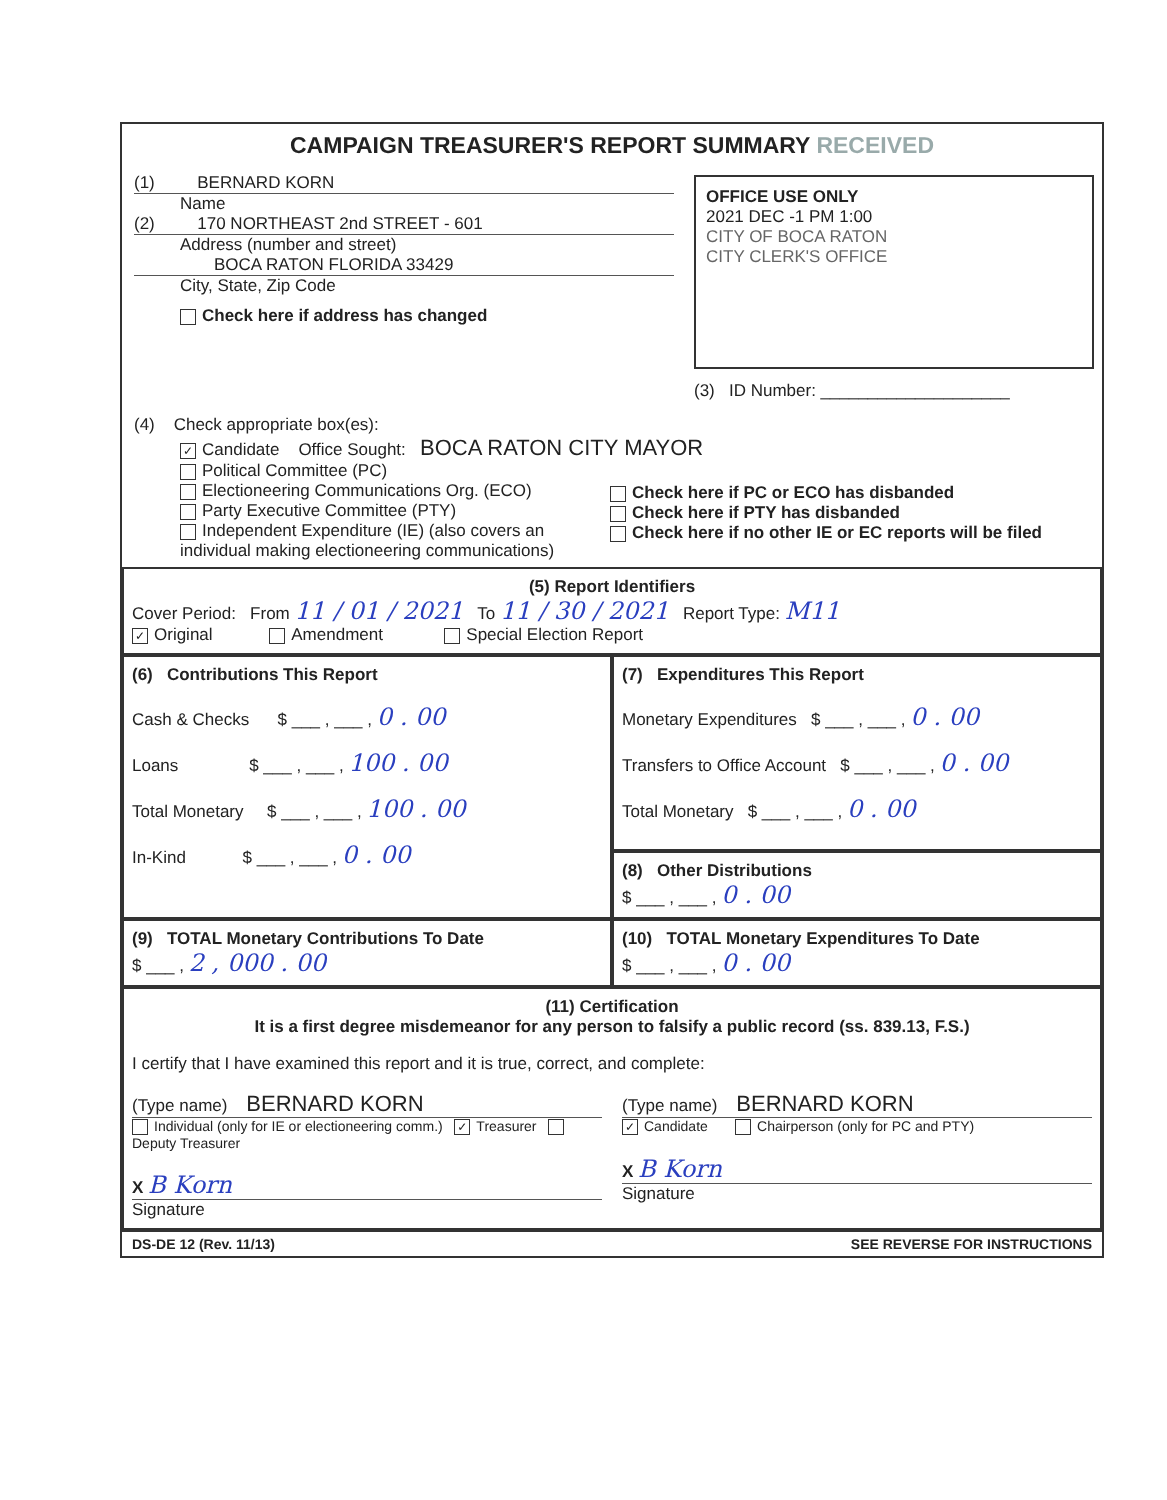CAMPAIGN TREASURER'S REPORT SUMMARY RECEIVED
(1) BERNARD KORN
Name
(2) 170 NORTHEAST 2nd STREET - 601
Address (number and street)
BOCA RATON FLORIDA 33429
City, State, Zip Code
Check here if address has changed
OFFICE USE ONLY
2021 DEC -1 PM 1:00
CITY OF BOCA RATON
CITY CLERK'S OFFICE
(3) ID Number: ____________________
(4) Check appropriate box(es):
✓ Candidate Office Sought: BOCA RATON CITY MAYOR
Political Committee (PC)
Electioneering Communications Org. (ECO)
Party Executive Committee (PTY)
Independent Expenditure (IE) (also covers an individual making electioneering communications)
Check here if PC or ECO has disbanded
Check here if PTY has disbanded
Check here if no other IE or EC reports will be filed
(5) Report Identifiers
Cover Period: From 11 / 01 / 2021 To 11 / 30 / 2021 Report Type: M11
✓ Original Amendment Special Election Report
(6) Contributions This Report
Cash & Checks $ ___ , ___ , 0 . 00
Loans $ ___ , ___ , 100 . 00
Total Monetary $ ___ , ___ , 100 . 00
In-Kind $ ___ , ___ , 0 . 00
(7) Expenditures This Report
Monetary Expenditures $ ___ , ___ , 0 . 00
Transfers to Office Account $ ___ , ___ , 0 . 00
Total Monetary $ ___ , ___ , 0 . 00
(8) Other Distributions
$ ___ , ___ , 0 . 00
(9) TOTAL Monetary Contributions To Date
$ ___ , 2 , 000 . 00
(10) TOTAL Monetary Expenditures To Date
$ ___ , ___ , 0 . 00
(11) Certification
It is a first degree misdemeanor for any person to falsify a public record (ss. 839.13, F.S.)
I certify that I have examined this report and it is true, correct, and complete:
(Type name) BERNARD KORN
Individual (only for IE or electioneering comm.) ✓ Treasurer Deputy Treasurer
X B Korn
Signature
(Type name) BERNARD KORN
✓ Candidate Chairperson (only for PC and PTY)
X B Korn
Signature
DS-DE 12 (Rev. 11/13) SEE REVERSE FOR INSTRUCTIONS